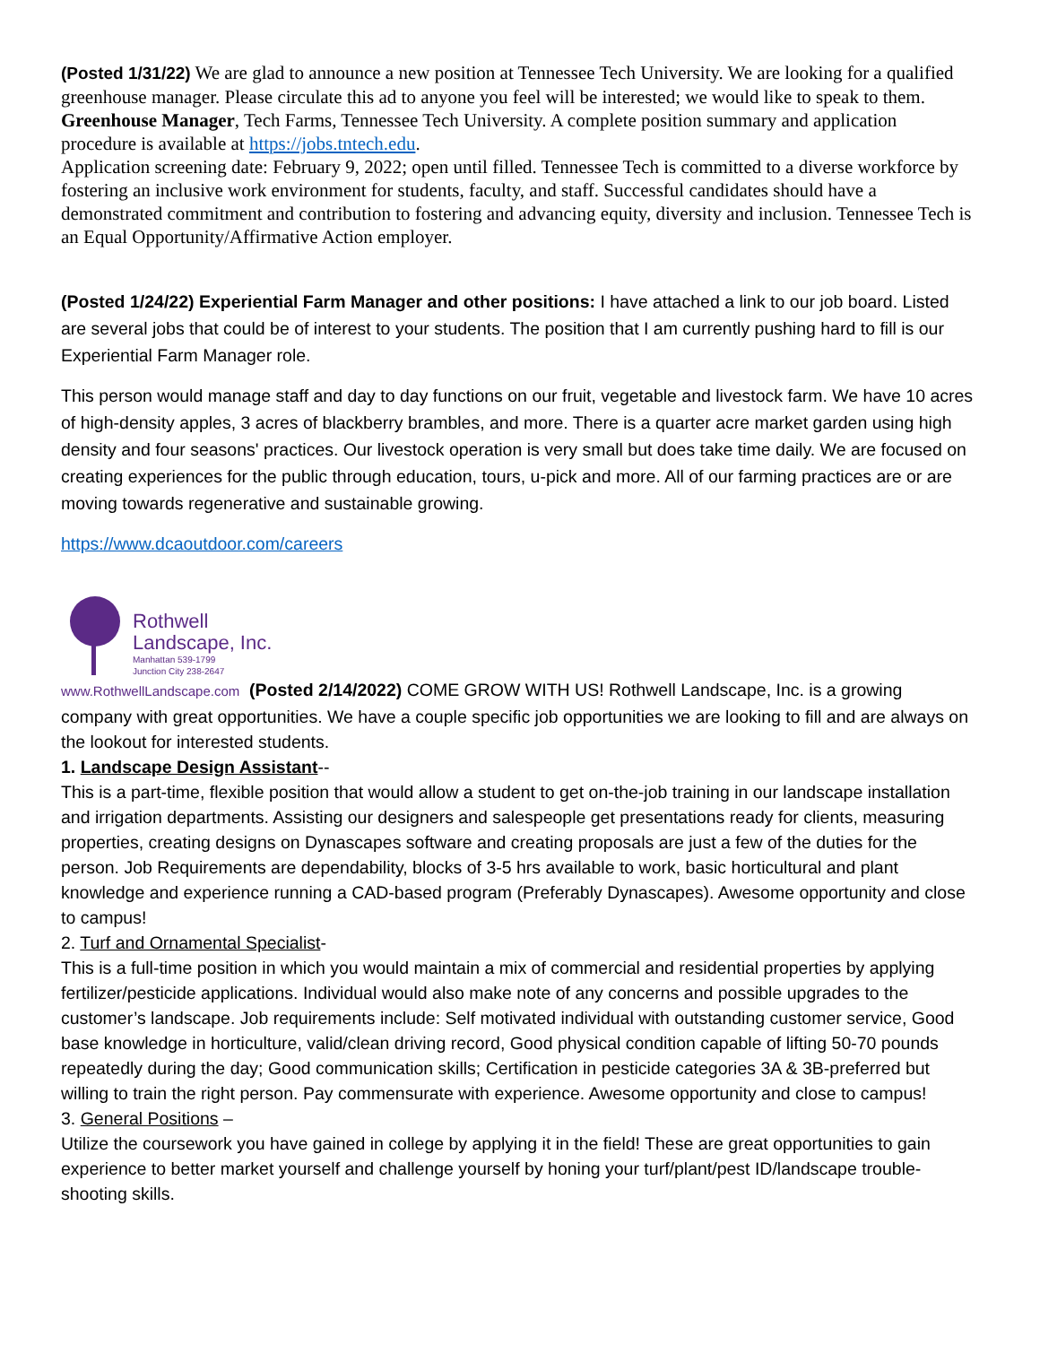(Posted 1/31/22) We are glad to announce a new position at Tennessee Tech University. We are looking for a qualified greenhouse manager. Please circulate this ad to anyone you feel will be interested; we would like to speak to them.
Greenhouse Manager, Tech Farms, Tennessee Tech University. A complete position summary and application procedure is available at https://jobs.tntech.edu.
Application screening date: February 9, 2022; open until filled. Tennessee Tech is committed to a diverse workforce by fostering an inclusive work environment for students, faculty, and staff. Successful candidates should have a demonstrated commitment and contribution to fostering and advancing equity, diversity and inclusion. Tennessee Tech is an Equal Opportunity/Affirmative Action employer.
(Posted 1/24/22) Experiential Farm Manager and other positions: I have attached a link to our job board. Listed are several jobs that could be of interest to your students. The position that I am currently pushing hard to fill is our Experiential Farm Manager role.
This person would manage staff and day to day functions on our fruit, vegetable and livestock farm. We have 10 acres of high-density apples, 3 acres of blackberry brambles, and more. There is a quarter acre market garden using high density and four seasons' practices. Our livestock operation is very small but does take time daily. We are focused on creating experiences for the public through education, tours, u-pick and more. All of our farming practices are or are moving towards regenerative and sustainable growing.
https://www.dcaoutdoor.com/careers
Rothwell
Landscape, Inc.
Manhattan 539-1799
Junction City 238-2647
www.RothwellLandscape.com (Posted 2/14/2022) COME GROW WITH US! Rothwell Landscape, Inc. is a growing company with great opportunities. We have a couple specific job opportunities we are looking to fill and are always on the lookout for interested students.
1. Landscape Design Assistant--
This is a part-time, flexible position that would allow a student to get on-the-job training in our landscape installation and irrigation departments. Assisting our designers and salespeople get presentations ready for clients, measuring properties, creating designs on Dynascapes software and creating proposals are just a few of the duties for the person. Job Requirements are dependability, blocks of 3-5 hrs available to work, basic horticultural and plant knowledge and experience running a CAD-based program (Preferably Dynascapes). Awesome opportunity and close to campus!
2. Turf and Ornamental Specialist-
This is a full-time position in which you would maintain a mix of commercial and residential properties by applying fertilizer/pesticide applications. Individual would also make note of any concerns and possible upgrades to the customer’s landscape. Job requirements include: Self motivated individual with outstanding customer service, Good base knowledge in horticulture, valid/clean driving record, Good physical condition capable of lifting 50-70 pounds repeatedly during the day; Good communication skills; Certification in pesticide categories 3A & 3B-preferred but willing to train the right person. Pay commensurate with experience. Awesome opportunity and close to campus!
3. General Positions –
Utilize the coursework you have gained in college by applying it in the field! These are great opportunities to gain experience to better market yourself and challenge yourself by honing your turf/plant/pest ID/landscape trouble-shooting skills.